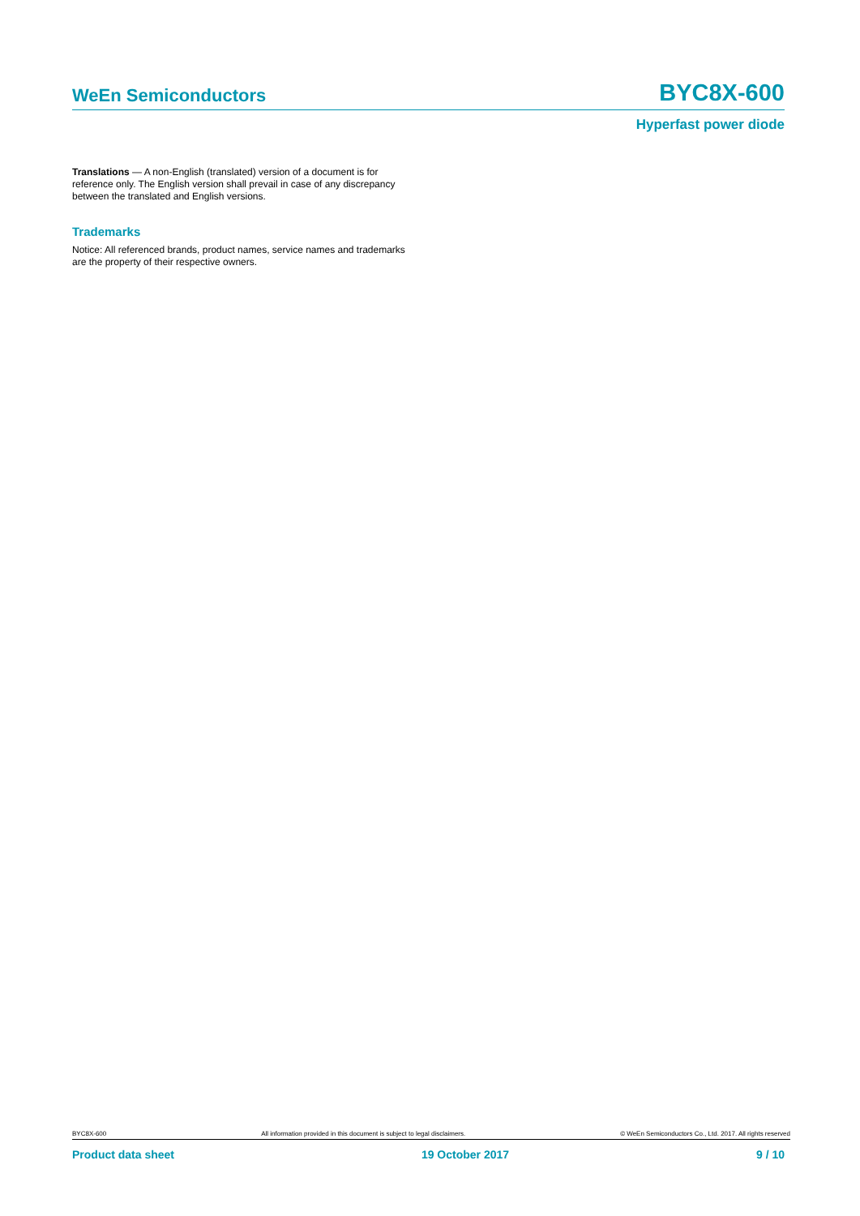WeEn Semiconductors BYC8X-600
Hyperfast power diode
Translations — A non-English (translated) version of a document is for reference only. The English version shall prevail in case of any discrepancy between the translated and English versions.
Trademarks
Notice: All referenced brands, product names, service names and trademarks are the property of their respective owners.
BYC8X-600 All information provided in this document is subject to legal disclaimers. © WeEn Semiconductors Co., Ltd. 2017. All rights reserved
Product data sheet 19 October 2017 9 / 10